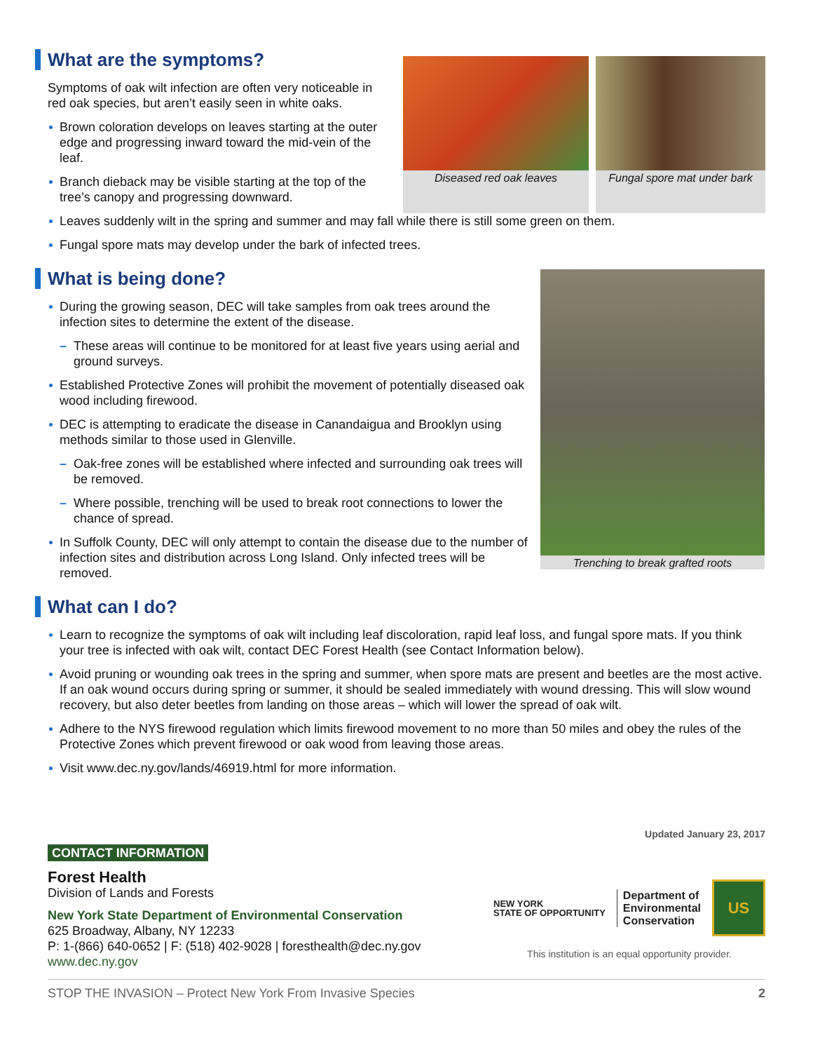What are the symptoms?
Symptoms of oak wilt infection are often very noticeable in red oak species, but aren’t easily seen in white oaks.
Brown coloration develops on leaves starting at the outer edge and progressing inward toward the mid-vein of the leaf.
Branch dieback may be visible starting at the top of the tree’s canopy and progressing downward.
Diseased red oak leaves Fungal spore mat under bark
Leaves suddenly wilt in the spring and summer and may fall while there is still some green on them.
Fungal spore mats may develop under the bark of infected trees.
What is being done?
During the growing season, DEC will take samples from oak trees around the infection sites to determine the extent of the disease.
– These areas will continue to be monitored for at least five years using aerial and ground surveys.
Established Protective Zones will prohibit the movement of potentially diseased oak wood including firewood.
DEC is attempting to eradicate the disease in Canandaigua and Brooklyn using methods similar to those used in Glenville.
– Oak-free zones will be established where infected and surrounding oak trees will be removed.
– Where possible, trenching will be used to break root connections to lower the chance of spread.
In Suffolk County, DEC will only attempt to contain the disease due to the number of infection sites and distribution across Long Island. Only infected trees will be removed.
Trenching to break grafted roots
What can I do?
Learn to recognize the symptoms of oak wilt including leaf discoloration, rapid leaf loss, and fungal spore mats. If you think your tree is infected with oak wilt, contact DEC Forest Health (see Contact Information below).
Avoid pruning or wounding oak trees in the spring and summer, when spore mats are present and beetles are the most active. If an oak wound occurs during spring or summer, it should be sealed immediately with wound dressing. This will slow wound recovery, but also deter beetles from landing on those areas – which will lower the spread of oak wilt.
Adhere to the NYS firewood regulation which limits firewood movement to no more than 50 miles and obey the rules of the Protective Zones which prevent firewood or oak wood from leaving those areas.
Visit www.dec.ny.gov/lands/46919.html for more information.
Updated January 23, 2017
CONTACT INFORMATION
Forest Health
Division of Lands and Forests
New York State Department of Environmental Conservation
625 Broadway, Albany, NY 12233
P: 1-(866) 640-0652 | F: (518) 402-9028 | foresthealth@dec.ny.gov
www.dec.ny.gov
NEW YORK
STATE OF OPPORTUNITY
Department of
Environmental
Conservation
US
This institution is an equal opportunity provider.
STOP THE INVASION – Protect New York From Invasive Species 2